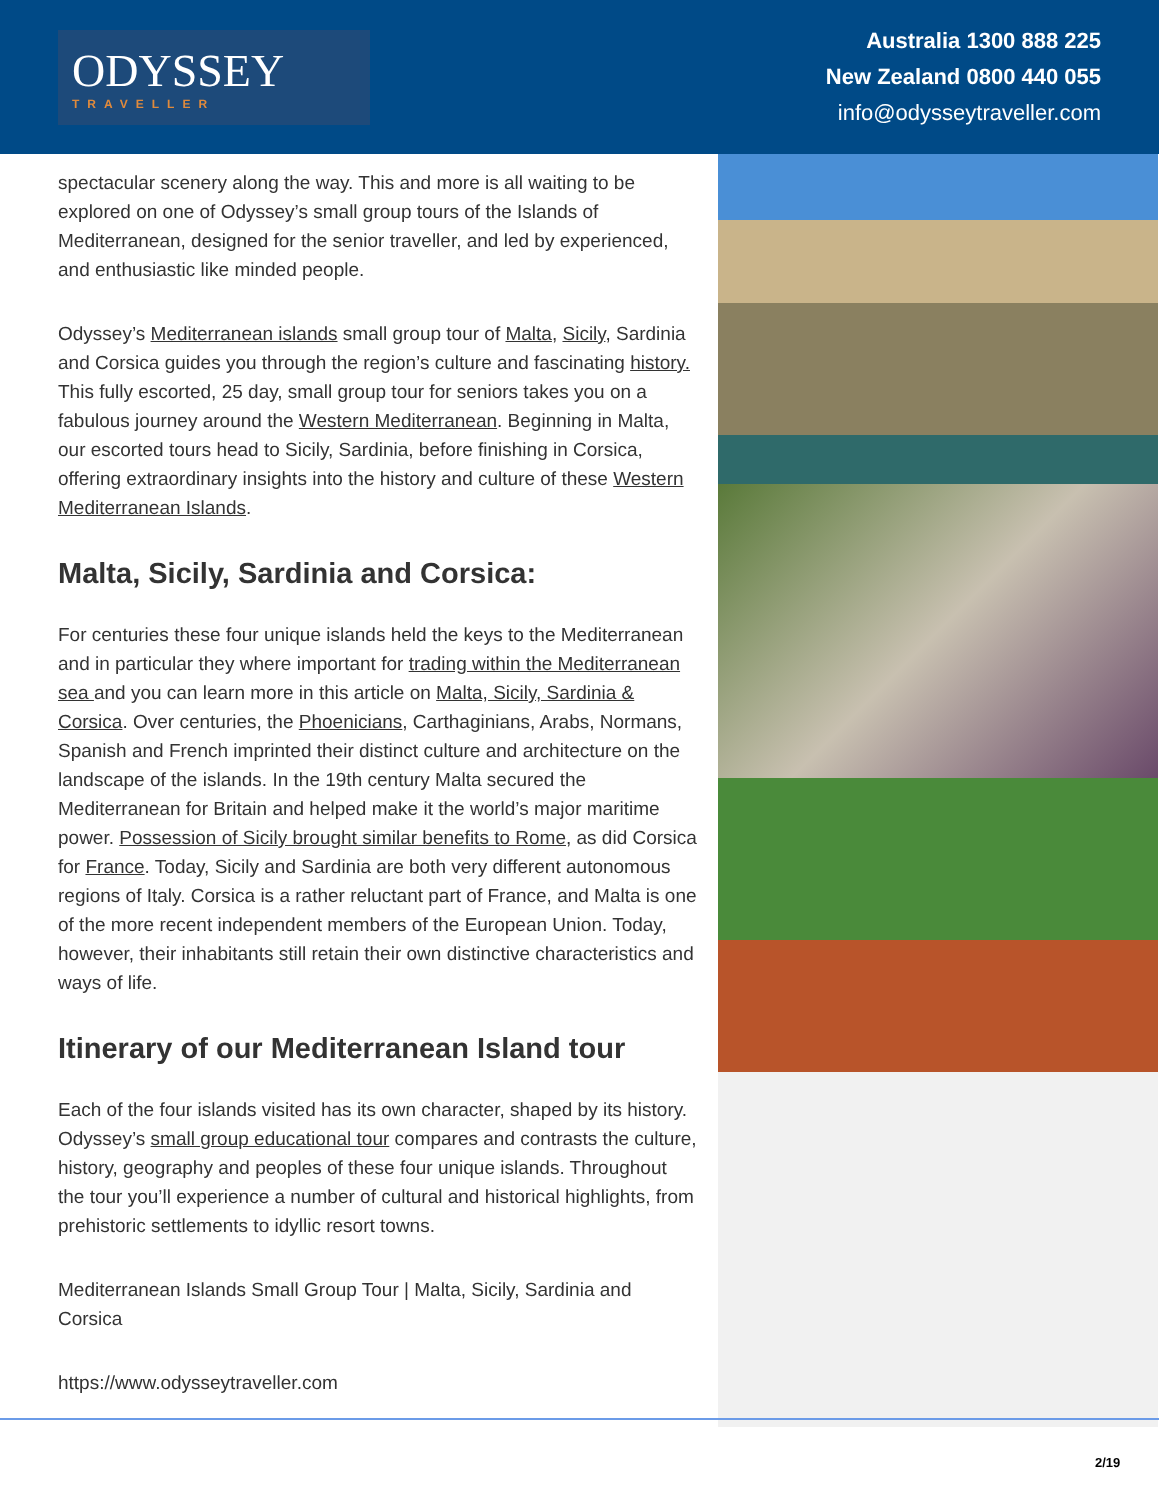ODYSSEY
TRAVELLER
Australia 1300 888 225
New Zealand 0800 440 055
info@odysseytraveller.com
spectacular scenery along the way. This and more is all waiting to be explored on one of Odyssey’s small group tours of the Islands of Mediterranean, designed for the senior traveller, and led by experienced, and enthusiastic like minded people.
Odyssey’s Mediterranean islands small group tour of Malta, Sicily, Sardinia and Corsica guides you through the region’s culture and fascinating history. This fully escorted, 25 day, small group tour for seniors takes you on a fabulous journey around the Western Mediterranean. Beginning in Malta, our escorted tours head to Sicily, Sardinia, before finishing in Corsica, offering extraordinary insights into the history and culture of these Western Mediterranean Islands.
Malta, Sicily, Sardinia and Corsica:
For centuries these four unique islands held the keys to the Mediterranean and in particular they where important for trading within the Mediterranean sea and you can learn more in this article on Malta, Sicily, Sardinia & Corsica. Over centuries, the Phoenicians, Carthaginians, Arabs, Normans, Spanish and French imprinted their distinct culture and architecture on the landscape of the islands. In the 19th century Malta secured the Mediterranean for Britain and helped make it the world’s major maritime power. Possession of Sicily brought similar benefits to Rome, as did Corsica for France. Today, Sicily and Sardinia are both very different autonomous regions of Italy. Corsica is a rather reluctant part of France, and Malta is one of the more recent independent members of the European Union. Today, however, their inhabitants still retain their own distinctive characteristics and ways of life.
Itinerary of our Mediterranean Island tour
Each of the four islands visited has its own character, shaped by its history. Odyssey’s small group educational tour compares and contrasts the culture, history, geography and peoples of these four unique islands. Throughout the tour you’ll experience a number of cultural and historical highlights, from prehistoric settlements to idyllic resort towns.
Mediterranean Islands Small Group Tour | Malta, Sicily, Sardinia and Corsica
https://www.odysseytraveller.com
2/19